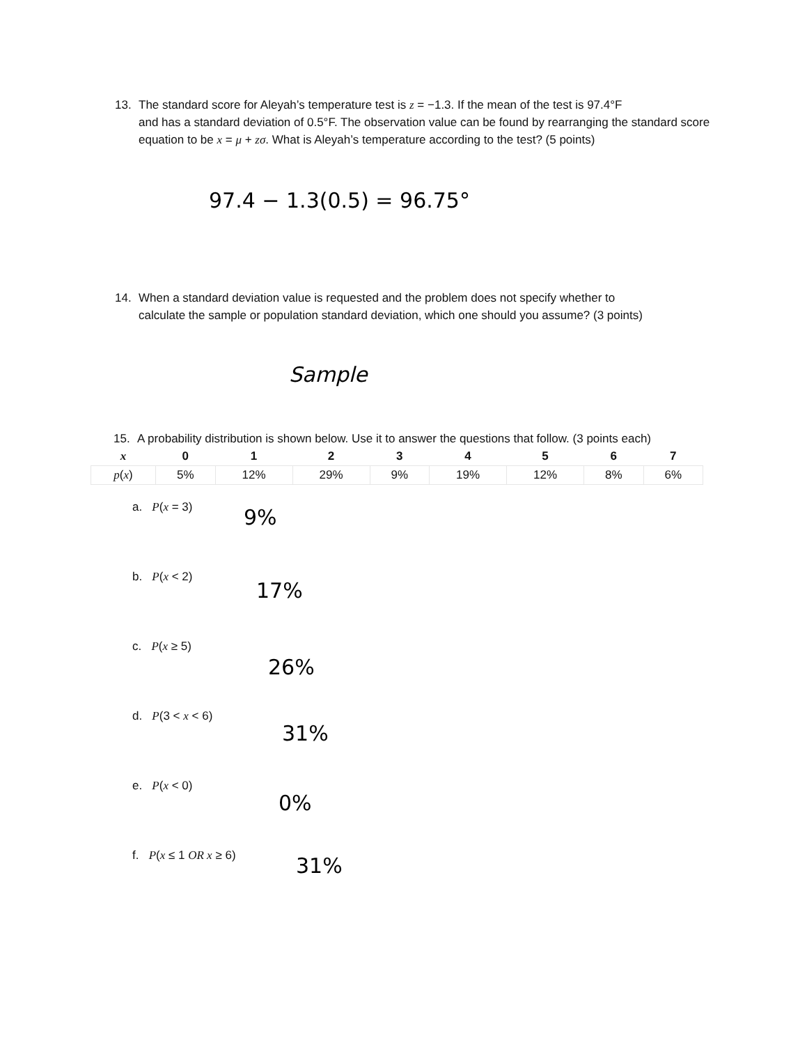13. The standard score for Aleyah’s temperature test is z = −1.3. If the mean of the test is 97.4°F
and has a standard deviation of 0.5°F. The observation value can be found by rearranging the standard score equation to be x = μ + zσ. What is Aleyah’s temperature according to the test? (5 points)
97.4 − 1.3(0.5) = 96.75°
14. When a standard deviation value is requested and the problem does not specify whether to
calculate the sample or population standard deviation, which one should you assume? (3 points)
Sample
15. A probability distribution is shown below. Use it to answer the questions that follow. (3 points each)
| x | 0 | 1 | 2 | 3 | 4 | 5 | 6 | 7 |
| --- | --- | --- | --- | --- | --- | --- | --- | --- |
| p ( x ) | 5% | 12% | 29% | 9% | 19% | 12% | 8% | 6% |
a. P(x = 3) 9%
b. P(x < 2)
17%
c. P(x ≥ 5)
26%
d. P(3 < x < 6)
31%
e. P(x < 0)
0%
f. P(x ≤ 1 OR x ≥ 6) 31%